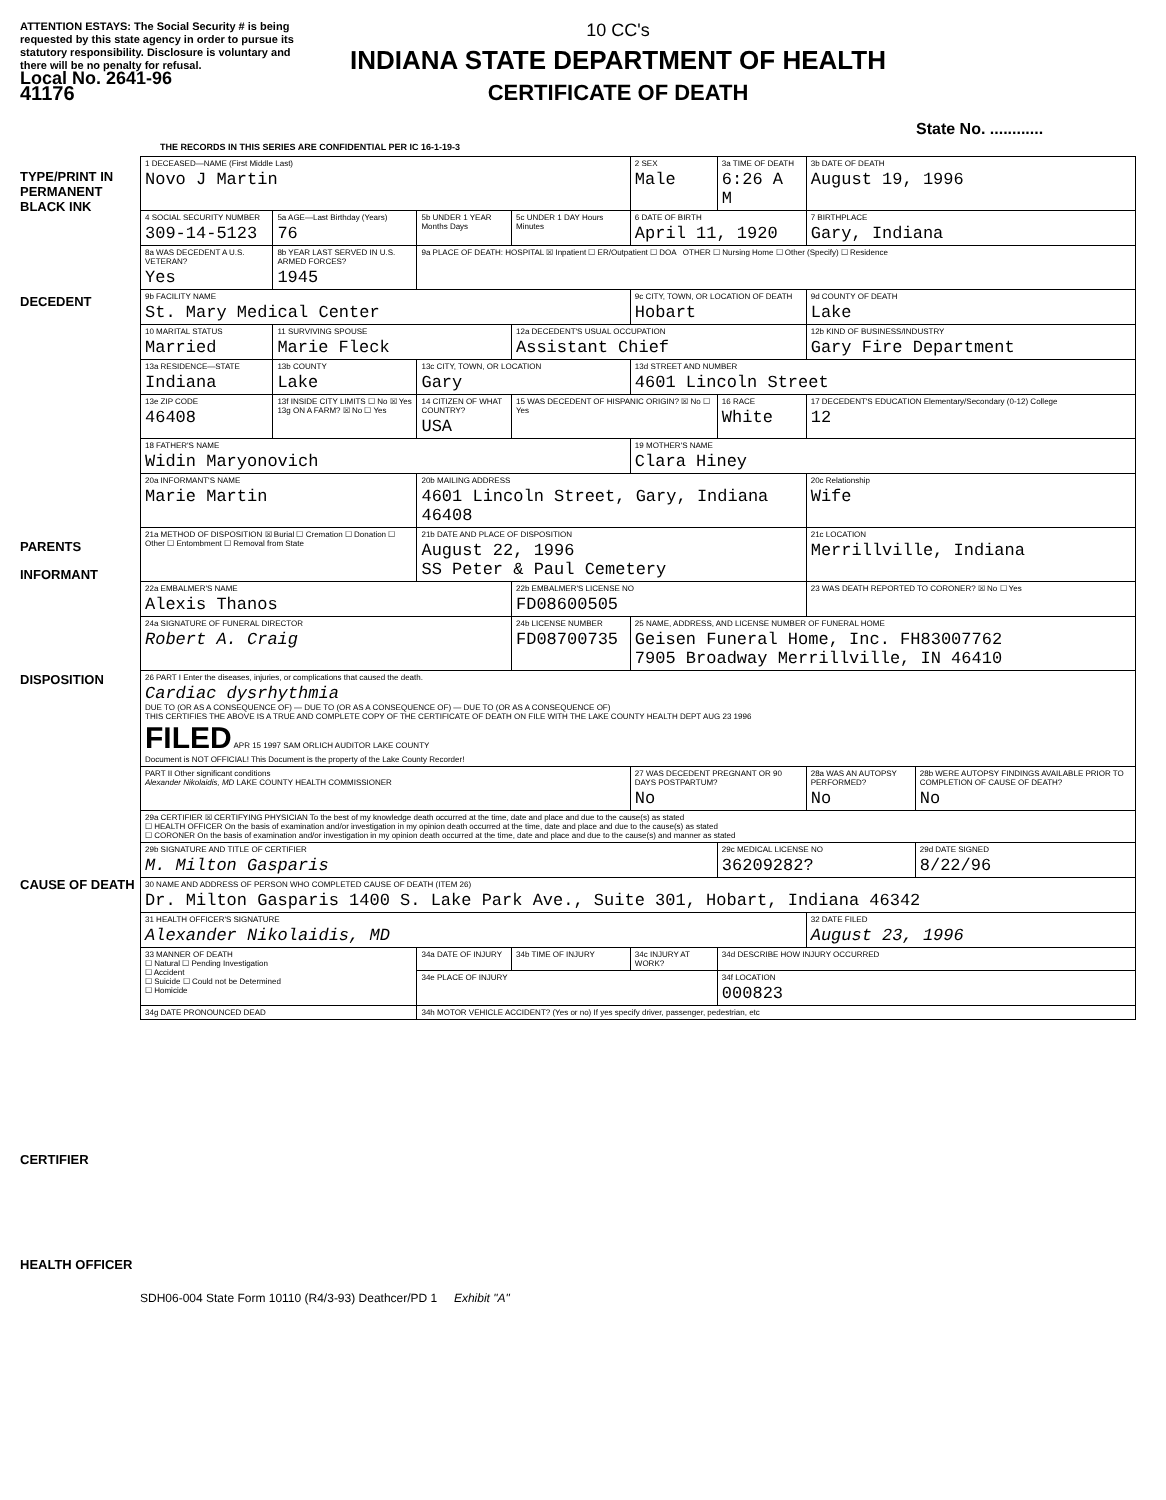ATTENTION ESTAYS: The Social Security # is being requested by this state agency in order to pursue its statutory responsibility. Disclosure is voluntary and there will be no penalty for refusal.
Local No. 2641-96
41176
10 CC's
INDIANA STATE DEPARTMENT OF HEALTH
CERTIFICATE OF DEATH
State No. ............
THE RECORDS IN THIS SERIES ARE CONFIDENTIAL PER IC 16-1-19-3
TYPE/PRINT IN PERMANENT BLACK INK
DECEDENT
PARENTS
INFORMANT
DISPOSITION
CAUSE OF DEATH
CERTIFIER
HEALTH OFFICER
| 1 DECEASED—NAME (First Middle Last) Novo J Martin | | | | 2 SEX Male | 3a TIME OF DEATH 6:26 A M | 3b DATE OF DEATH August 19, 1996 | |
| 4 SOCIAL SECURITY NUMBER 309-14-5123 | 5a AGE—Last Birthday (Years) 76 | 5b UNDER 1 YEAR Months Days | 5c UNDER 1 DAY Hours Minutes | 6 DATE OF BIRTH April 11, 1920 | | 7 BIRTHPLACE Gary, Indiana | |
| 8a WAS DECEDENT A U.S. VETERAN? Yes | 8b YEAR LAST SERVED IN U.S. ARMED FORCES? 1945 | 9a PLACE OF DEATH: HOSPITAL ☒ Inpatient ☐ ER/Outpatient ☐ DOA OTHER ☐ Nursing Home ☐ Other (Specify) ☐ Residence | | | | | |
| 9b FACILITY NAME St. Mary Medical Center | | | | 9c CITY, TOWN, OR LOCATION OF DEATH Hobart | | 9d COUNTY OF DEATH Lake | |
| 10 MARITAL STATUS Married | 11 SURVIVING SPOUSE Marie Fleck | | 12a DECEDENT'S USUAL OCCUPATION Assistant Chief | | | 12b KIND OF BUSINESS/INDUSTRY Gary Fire Department | |
| 13a RESIDENCE—STATE Indiana | 13b COUNTY Lake | 13c CITY, TOWN, OR LOCATION Gary | | 13d STREET AND NUMBER 4601 Lincoln Street | | | |
| 13e ZIP CODE 46408 | 13f INSIDE CITY LIMITS ☐ No ☒ Yes 13g ON A FARM? ☒ No ☐ Yes | 14 CITIZEN OF WHAT COUNTRY? USA | 15 WAS DECEDENT OF HISPANIC ORIGIN? ☒ No ☐ Yes | | 16 RACE White | 17 DECEDENT'S EDUCATION Elementary/Secondary (0-12) College 12 | |
| 18 FATHER'S NAME Widin Maryonovich | | | | 19 MOTHER'S NAME Clara Hiney | | | |
| 20a INFORMANT'S NAME Marie Martin | | 20b MAILING ADDRESS 4601 Lincoln Street, Gary, Indiana 46408 | | | | 20c Relationship Wife | |
| 21a METHOD OF DISPOSITION ☒ Burial ☐ Cremation ☐ Donation ☐ Other ☐ Entombment ☐ Removal from State | | 21b DATE AND PLACE OF DISPOSITION August 22, 1996 SS Peter & Paul Cemetery | | | | 21c LOCATION Merrillville, Indiana | |
| 22a EMBALMER'S NAME Alexis Thanos | | | 22b EMBALMER'S LICENSE NO FD08600505 | | | 23 WAS DEATH REPORTED TO CORONER? ☒ No ☐ Yes | |
| 24a SIGNATURE OF FUNERAL DIRECTOR Robert A. Craig | | | 24b LICENSE NUMBER FD08700735 | 25 NAME, ADDRESS, AND LICENSE NUMBER OF FUNERAL HOME Geisen Funeral Home, Inc. FH83007762 7905 Broadway Merrillville, IN 46410 | | | |
| 26 PART I Enter the diseases, injuries, or complications that caused the death. Cardiac dysrhythmia DUE TO (OR AS A CONSEQUENCE OF) — DUE TO (OR AS A CONSEQUENCE OF) — DUE TO (OR AS A CONSEQUENCE OF) THIS CERTIFIES THE ABOVE IS A TRUE AND COMPLETE COPY OF THE CERTIFICATE OF DEATH ON FILE WITH THE LAKE COUNTY HEALTH DEPT AUG 23 1996 FILED APR 15 1997 SAM ORLICH AUDITOR LAKE COUNTY Document is NOT OFFICIAL! This Document is the property of the Lake County Recorder! | | | | | | | |
| PART II Other significant conditions Alexander Nikolaidis, MD LAKE COUNTY HEALTH COMMISSIONER | | | | 27 WAS DECEDENT PREGNANT OR 90 DAYS POSTPARTUM? No | | 28a WAS AN AUTOPSY PERFORMED? No | 28b WERE AUTOPSY FINDINGS AVAILABLE PRIOR TO COMPLETION OF CAUSE OF DEATH? No |
| 29a CERTIFIER ☒ CERTIFYING PHYSICIAN To the best of my knowledge death occurred at the time, date and place and due to the cause(s) as stated ☐ HEALTH OFFICER On the basis of examination and/or investigation in my opinion death occurred at the time, date and place and due to the cause(s) as stated ☐ CORONER On the basis of examination and/or investigation in my opinion death occurred at the time, date and place and due to the cause(s) and manner as stated | | | | | | | |
| 29b SIGNATURE AND TITLE OF CERTIFIER M. Milton Gasparis | | | | | 29c MEDICAL LICENSE NO 36209282? | | 29d DATE SIGNED 8/22/96 |
| 30 NAME AND ADDRESS OF PERSON WHO COMPLETED CAUSE OF DEATH (ITEM 26) Dr. Milton Gasparis 1400 S. Lake Park Ave., Suite 301, Hobart, Indiana 46342 | | | | | | | |
| 31 HEALTH OFFICER'S SIGNATURE Alexander Nikolaidis, MD | | | | | | 32 DATE FILED August 23, 1996 | |
| 33 MANNER OF DEATH ☐ Natural ☐ Pending Investigation ☐ Accident ☐ Suicide ☐ Could not be Determined ☐ Homicide | | 34a DATE OF INJURY | 34b TIME OF INJURY | 34c INJURY AT WORK? | 34d DESCRIBE HOW INJURY OCCURRED | | |
| | | 34e PLACE OF INJURY | | | 34f LOCATION 000823 | | |
| 34g DATE PRONOUNCED DEAD | | 34h MOTOR VEHICLE ACCIDENT? (Yes or no) If yes specify driver, passenger, pedestrian, etc | | | | | |
SDH06-004 State Form 10110 (R4/3-93) Deathcer/PD 1 Exhibit "A"